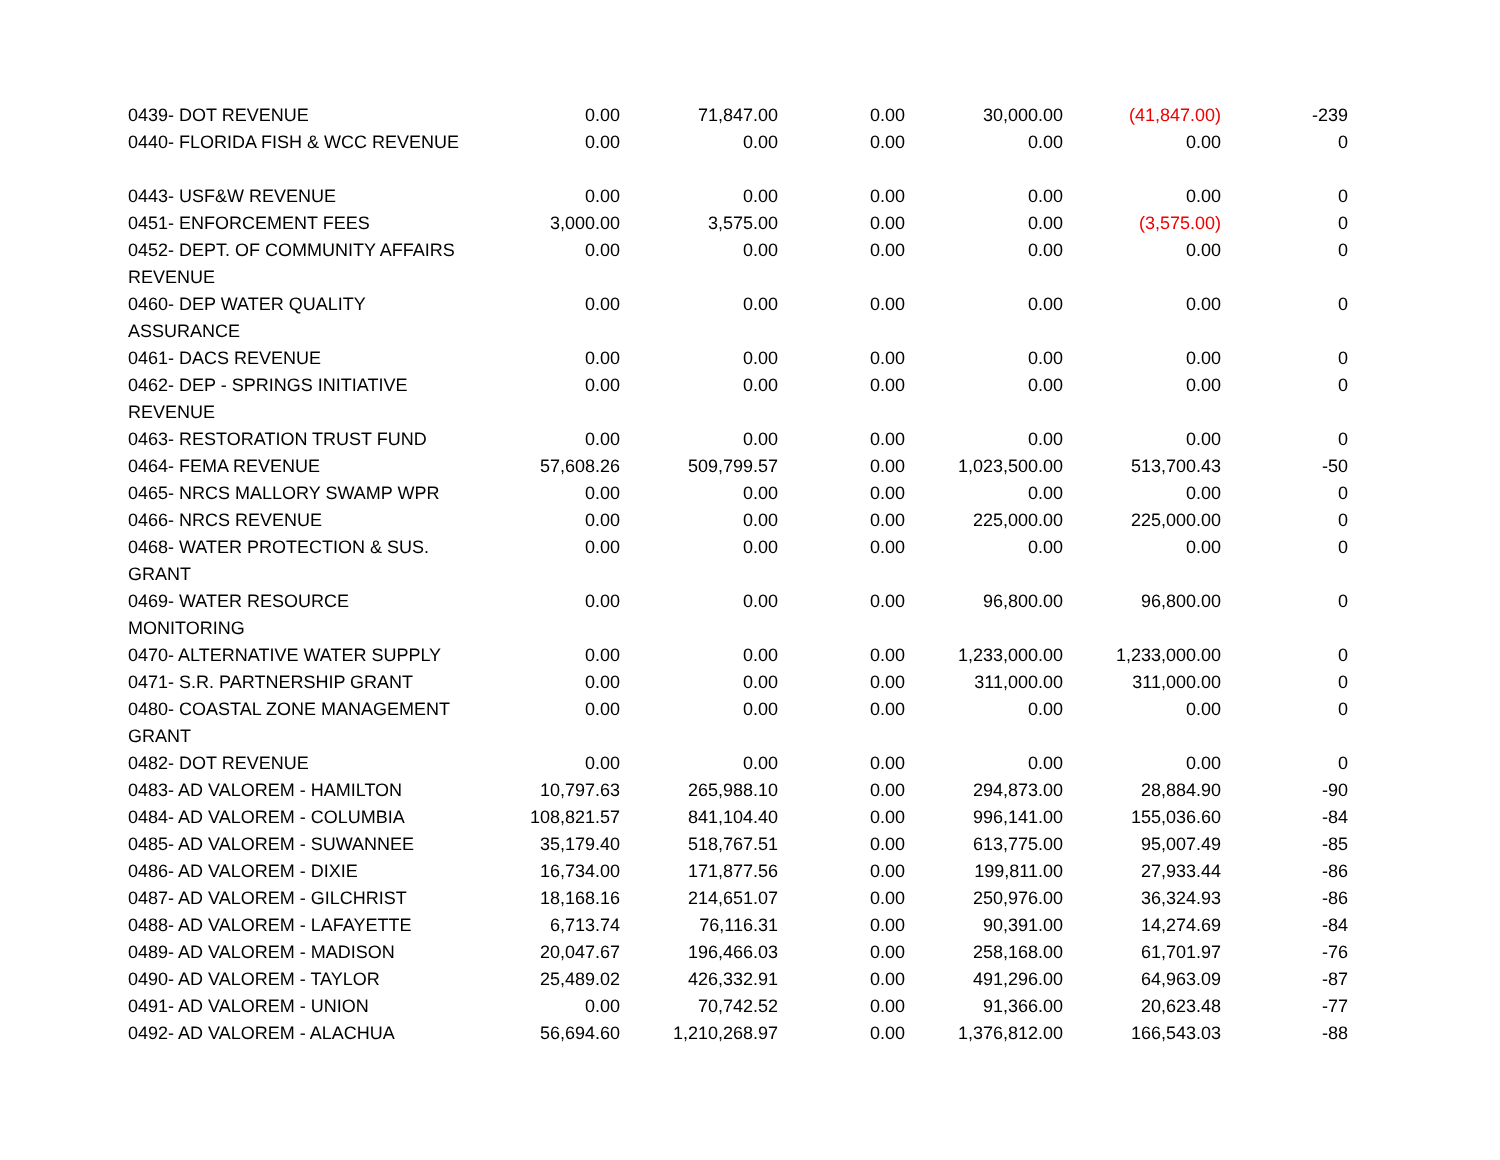| 0439- DOT REVENUE | 0.00 | 71,847.00 | 0.00 | 30,000.00 | (41,847.00) | -239 |
| 0440- FLORIDA FISH & WCC REVENUE | 0.00 | 0.00 | 0.00 | 0.00 | 0.00 | 0 |
| 0443- USF&W REVENUE | 0.00 | 0.00 | 0.00 | 0.00 | 0.00 | 0 |
| 0451- ENFORCEMENT FEES | 3,000.00 | 3,575.00 | 0.00 | 0.00 | (3,575.00) | 0 |
| 0452- DEPT. OF COMMUNITY AFFAIRS REVENUE | 0.00 | 0.00 | 0.00 | 0.00 | 0.00 | 0 |
| 0460- DEP WATER QUALITY ASSURANCE | 0.00 | 0.00 | 0.00 | 0.00 | 0.00 | 0 |
| 0461- DACS REVENUE | 0.00 | 0.00 | 0.00 | 0.00 | 0.00 | 0 |
| 0462- DEP - SPRINGS INITIATIVE REVENUE | 0.00 | 0.00 | 0.00 | 0.00 | 0.00 | 0 |
| 0463- RESTORATION TRUST FUND | 0.00 | 0.00 | 0.00 | 0.00 | 0.00 | 0 |
| 0464- FEMA REVENUE | 57,608.26 | 509,799.57 | 0.00 | 1,023,500.00 | 513,700.43 | -50 |
| 0465- NRCS MALLORY SWAMP WPR | 0.00 | 0.00 | 0.00 | 0.00 | 0.00 | 0 |
| 0466- NRCS REVENUE | 0.00 | 0.00 | 0.00 | 225,000.00 | 225,000.00 | 0 |
| 0468- WATER PROTECTION & SUS. GRANT | 0.00 | 0.00 | 0.00 | 0.00 | 0.00 | 0 |
| 0469- WATER RESOURCE MONITORING | 0.00 | 0.00 | 0.00 | 96,800.00 | 96,800.00 | 0 |
| 0470- ALTERNATIVE WATER SUPPLY | 0.00 | 0.00 | 0.00 | 1,233,000.00 | 1,233,000.00 | 0 |
| 0471- S.R. PARTNERSHIP GRANT | 0.00 | 0.00 | 0.00 | 311,000.00 | 311,000.00 | 0 |
| 0480- COASTAL ZONE MANAGEMENT GRANT | 0.00 | 0.00 | 0.00 | 0.00 | 0.00 | 0 |
| 0482- DOT REVENUE | 0.00 | 0.00 | 0.00 | 0.00 | 0.00 | 0 |
| 0483- AD VALOREM - HAMILTON | 10,797.63 | 265,988.10 | 0.00 | 294,873.00 | 28,884.90 | -90 |
| 0484- AD VALOREM - COLUMBIA | 108,821.57 | 841,104.40 | 0.00 | 996,141.00 | 155,036.60 | -84 |
| 0485- AD VALOREM - SUWANNEE | 35,179.40 | 518,767.51 | 0.00 | 613,775.00 | 95,007.49 | -85 |
| 0486- AD VALOREM - DIXIE | 16,734.00 | 171,877.56 | 0.00 | 199,811.00 | 27,933.44 | -86 |
| 0487- AD VALOREM - GILCHRIST | 18,168.16 | 214,651.07 | 0.00 | 250,976.00 | 36,324.93 | -86 |
| 0488- AD VALOREM - LAFAYETTE | 6,713.74 | 76,116.31 | 0.00 | 90,391.00 | 14,274.69 | -84 |
| 0489- AD VALOREM - MADISON | 20,047.67 | 196,466.03 | 0.00 | 258,168.00 | 61,701.97 | -76 |
| 0490- AD VALOREM - TAYLOR | 25,489.02 | 426,332.91 | 0.00 | 491,296.00 | 64,963.09 | -87 |
| 0491- AD VALOREM - UNION | 0.00 | 70,742.52 | 0.00 | 91,366.00 | 20,623.48 | -77 |
| 0492- AD VALOREM - ALACHUA | 56,694.60 | 1,210,268.97 | 0.00 | 1,376,812.00 | 166,543.03 | -88 |